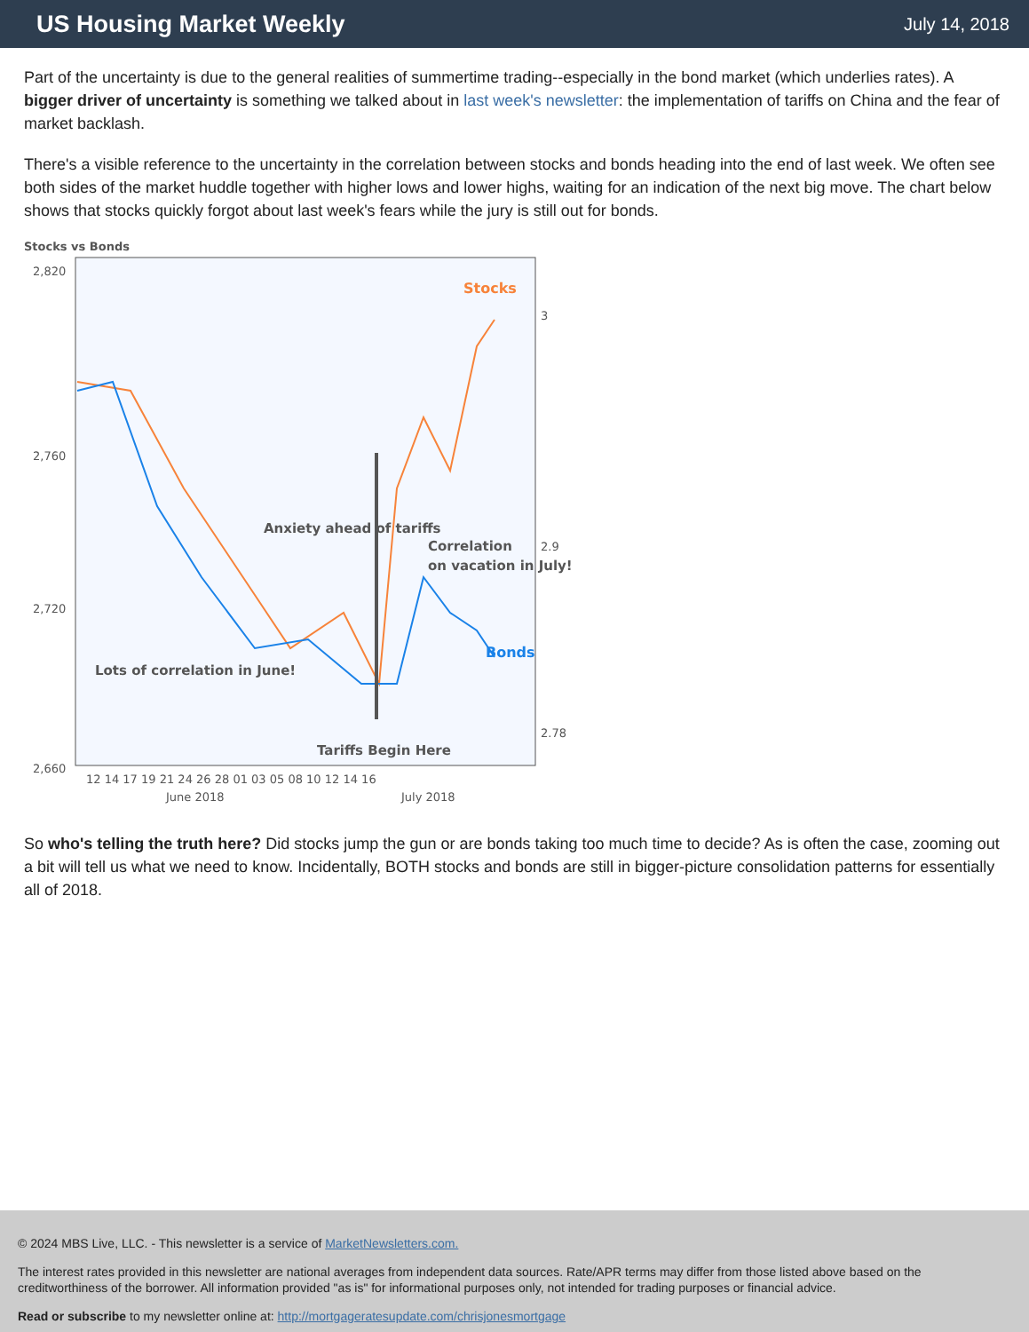US Housing Market Weekly
July 14, 2018
Part of the uncertainty is due to the general realities of summertime trading--especially in the bond market (which underlies rates). A bigger driver of uncertainty is something we talked about in last week's newsletter: the implementation of tariffs on China and the fear of market backlash.
There's a visible reference to the uncertainty in the correlation between stocks and bonds heading into the end of last week. We often see both sides of the market huddle together with higher lows and lower highs, waiting for an indication of the next big move. The chart below shows that stocks quickly forgot about last week's fears while the jury is still out for bonds.
Stocks vs Bonds
2,820
2,760
2,720
2,660
3
2.9
2.78
Stocks
Bonds
Anxiety ahead of tariffs
Correlation
on vacation in July!
Lots of correlation in June!
Tariffs Begin Here
12 14 17 19 21 24 26 28 01 03 05 08 10 12 14 16
June 2018
July 2018
So who's telling the truth here? Did stocks jump the gun or are bonds taking too much time to decide? As is often the case, zooming out a bit will tell us what we need to know. Incidentally, BOTH stocks and bonds are still in bigger-picture consolidation patterns for essentially all of 2018.
© 2024 MBS Live, LLC. - This newsletter is a service of MarketNewsletters.com.
The interest rates provided in this newsletter are national averages from independent data sources. Rate/APR terms may differ from those listed above based on the creditworthiness of the borrower. All information provided "as is" for informational purposes only, not intended for trading purposes or financial advice.
Read or subscribe to my newsletter online at: http://mortgageratesupdate.com/chrisjonesmortgage